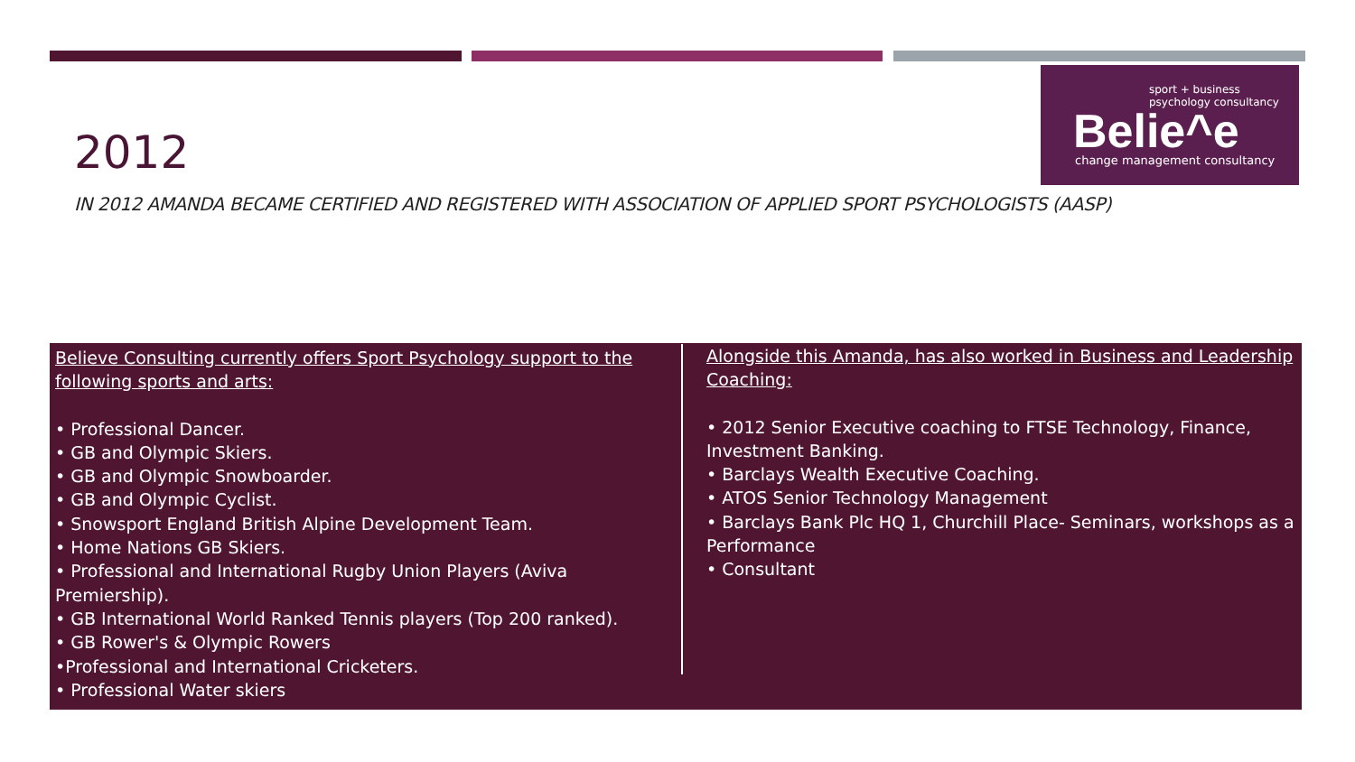sport + business
psychology consultancy
Belie^e
change management consultancy
2012
IN 2012 AMANDA BECAME CERTIFIED AND REGISTERED WITH ASSOCIATION OF APPLIED SPORT PSYCHOLOGISTS (AASP)
Believe Consulting currently offers Sport Psychology support to the following sports and arts:
• Professional Dancer.
• GB and Olympic Skiers.
• GB and Olympic Snowboarder.
• GB and Olympic Cyclist.
• Snowsport England British Alpine Development Team.
• Home Nations GB Skiers.
• Professional and International Rugby Union Players (Aviva Premiership).
• GB International World Ranked Tennis players (Top 200 ranked).
• GB Rower's & Olympic Rowers
•Professional and International Cricketers.
• Professional Water skiers
Alongside this Amanda, has also worked in Business and Leadership Coaching:
• 2012 Senior Executive coaching to FTSE Technology, Finance, Investment Banking.
• Barclays Wealth Executive Coaching.
• ATOS Senior Technology Management
• Barclays Bank Plc HQ 1, Churchill Place- Seminars, workshops as a Performance
• Consultant